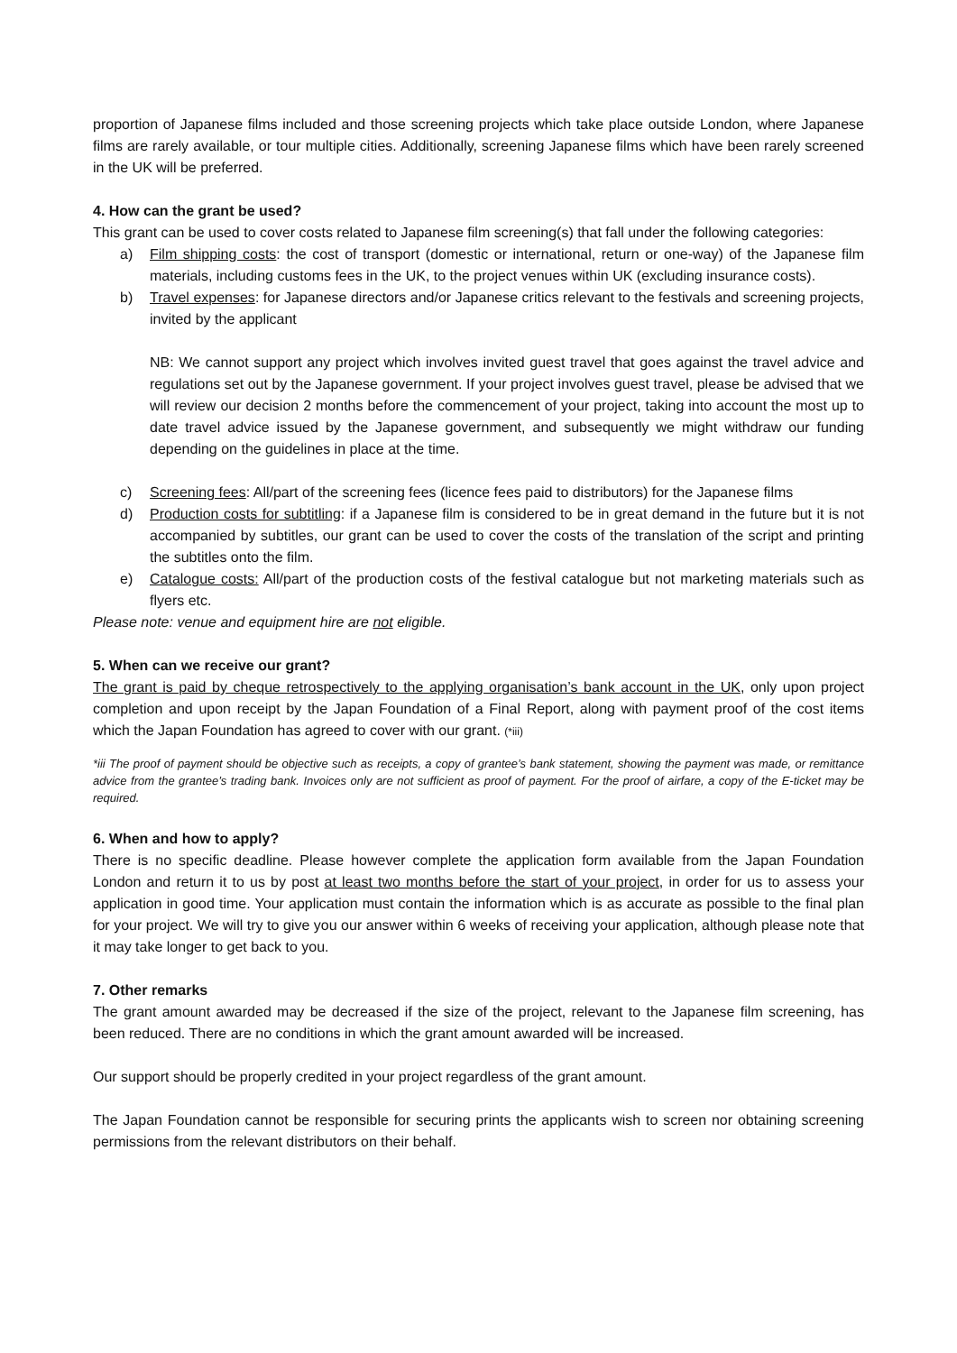proportion of Japanese films included and those screening projects which take place outside London, where Japanese films are rarely available, or tour multiple cities. Additionally, screening Japanese films which have been rarely screened in the UK will be preferred.
4. How can the grant be used?
This grant can be used to cover costs related to Japanese film screening(s) that fall under the following categories:
a) Film shipping costs: the cost of transport (domestic or international, return or one-way) of the Japanese film materials, including customs fees in the UK, to the project venues within UK (excluding insurance costs).
b) Travel expenses: for Japanese directors and/or Japanese critics relevant to the festivals and screening projects, invited by the applicant
NB: We cannot support any project which involves invited guest travel that goes against the travel advice and regulations set out by the Japanese government. If your project involves guest travel, please be advised that we will review our decision 2 months before the commencement of your project, taking into account the most up to date travel advice issued by the Japanese government, and subsequently we might withdraw our funding depending on the guidelines in place at the time.
c) Screening fees: All/part of the screening fees (licence fees paid to distributors) for the Japanese films
d) Production costs for subtitling: if a Japanese film is considered to be in great demand in the future but it is not accompanied by subtitles, our grant can be used to cover the costs of the translation of the script and printing the subtitles onto the film.
e) Catalogue costs: All/part of the production costs of the festival catalogue but not marketing materials such as flyers etc.
Please note: venue and equipment hire are not eligible.
5. When can we receive our grant?
The grant is paid by cheque retrospectively to the applying organisation’s bank account in the UK, only upon project completion and upon receipt by the Japan Foundation of a Final Report, along with payment proof of the cost items which the Japan Foundation has agreed to cover with our grant. (*iii)
*iii The proof of payment should be objective such as receipts, a copy of grantee’s bank statement, showing the payment was made, or remittance advice from the grantee’s trading bank. Invoices only are not sufficient as proof of payment. For the proof of airfare, a copy of the E-ticket may be required.
6. When and how to apply?
There is no specific deadline. Please however complete the application form available from the Japan Foundation London and return it to us by post at least two months before the start of your project, in order for us to assess your application in good time. Your application must contain the information which is as accurate as possible to the final plan for your project. We will try to give you our answer within 6 weeks of receiving your application, although please note that it may take longer to get back to you.
7. Other remarks
The grant amount awarded may be decreased if the size of the project, relevant to the Japanese film screening, has been reduced. There are no conditions in which the grant amount awarded will be increased.
Our support should be properly credited in your project regardless of the grant amount.
The Japan Foundation cannot be responsible for securing prints the applicants wish to screen nor obtaining screening permissions from the relevant distributors on their behalf.